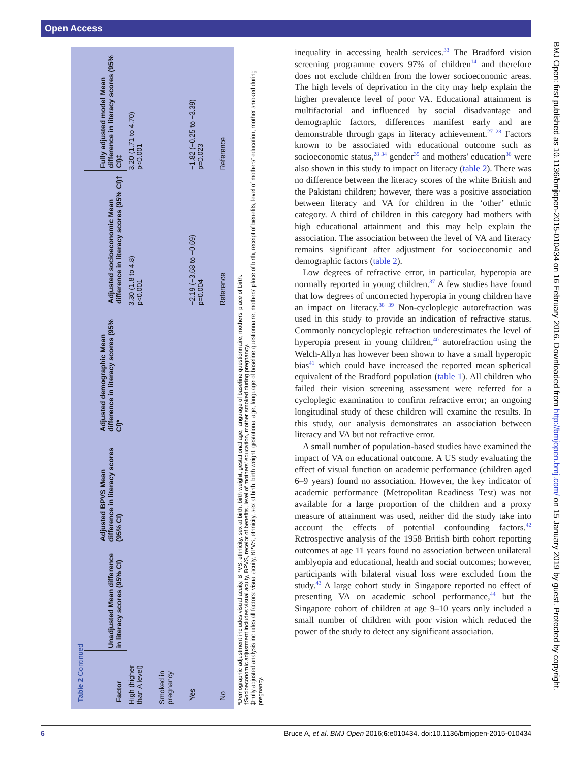Open Access
Table 2 Continued
| Factor | Unadjusted Mean difference in literacy scores (95% CI) | Adjusted BPVS Mean difference in literacy scores (95% CI) | Adjusted demographic Mean difference in literacy scores (95% CI)* | Adjusted socioeconomic Mean difference in literacy scores (95% CI)† | Fully adjusted model Mean difference in literacy scores (95% CI)‡ |
| --- | --- | --- | --- | --- | --- |
| High (higher than A level) | | | | 3.30 (1.8 to 4.8) p<0.001 | 3.20 (1.71 to 4.70) p<0.001 |
| Smoked in pregnancy | | | | | |
| Yes | | | | −2.19 (−3.68 to −0.69) p=0.004 | −1.82 (−0.25 to −3.39) p=0.023 |
| No | | | | Reference | Reference |
*Demographic adjustment includes visual acuity, BPVS, ethnicity, sex at birth, birth weight, gestational age, language of baseline questionnaire, mothers' place of birth.
†Socioeconomic adjustment includes visual acuity, BPVS, receipt of benefits, level of mothers' education, mother smoked during pregnancy.
‡Fully adjusted analysis includes all factors: visual acuity, BPVS, ethnicity, sex at birth, birth weight, gestational age, language of baseline questionnaire, mothers' place of birth, receipt of benefits, level of mothers' education, mother smoked during pregnancy.
inequality in accessing health services.<sup>33</sup> The Bradford vision screening programme covers 97% of children<sup>14</sup> and therefore does not exclude children from the lower socioeconomic areas. The high levels of deprivation in the city may help explain the higher prevalence level of poor VA. Educational attainment is multifactorial and influenced by social disadvantage and demographic factors, differences manifest early and are demonstrable through gaps in literacy achievement.<sup>27 28</sup> Factors known to be associated with educational outcome such as socioeconomic status,<sup>28 34</sup> gender<sup>35</sup> and mothers' education<sup>36</sup> were also shown in this study to impact on literacy (table 2). There was no difference between the literacy scores of the white British and the Pakistani children; however, there was a positive association between literacy and VA for children in the ‘other’ ethnic category. A third of children in this category had mothers with high educational attainment and this may help explain the association. The association between the level of VA and literacy remains significant after adjustment for socioeconomic and demographic factors (table 2).
Low degrees of refractive error, in particular, hyperopia are normally reported in young children.<sup>37</sup> A few studies have found that low degrees of uncorrected hyperopia in young children have an impact on literacy.<sup>38 39</sup> Non-cycloplegic autorefraction was used in this study to provide an indication of refractive status. Commonly noncycloplegic refraction underestimates the level of hyperopia present in young children,<sup>40</sup> autorefraction using the Welch-Allyn has however been shown to have a small hyperopic bias<sup>41</sup> which could have increased the reported mean spherical equivalent of the Bradford population (table 1). All children who failed their vision screening assessment were referred for a cycloplegic examination to confirm refractive error; an ongoing longitudinal study of these children will examine the results. In this study, our analysis demonstrates an association between literacy and VA but not refractive error.
A small number of population-based studies have examined the impact of VA on educational outcome. A US study evaluating the effect of visual function on academic performance (children aged 6–9 years) found no association. However, the key indicator of academic performance (Metropolitan Readiness Test) was not available for a large proportion of the children and a proxy measure of attainment was used, neither did the study take into account the effects of potential confounding factors.<sup>42</sup> Retrospective analysis of the 1958 British birth cohort reporting outcomes at age 11 years found no association between unilateral amblyopia and educational, health and social outcomes; however, participants with bilateral visual loss were excluded from the study.<sup>43</sup> A large cohort study in Singapore reported no effect of presenting VA on academic school performance,<sup>44</sup> but the Singapore cohort of children at age 9–10 years only included a small number of children with poor vision which reduced the power of the study to detect any significant association.
BMJ Open: first published as 10.1136/bmjopen-2015-010434 on 16 February 2016. Downloaded from http://bmjopen.bmj.com/ on 15 January 2019 by guest. Protected by copyright.
6 Bruce A, et al. BMJ Open 2016;6:e010434. doi:10.1136/bmjopen-2015-010434